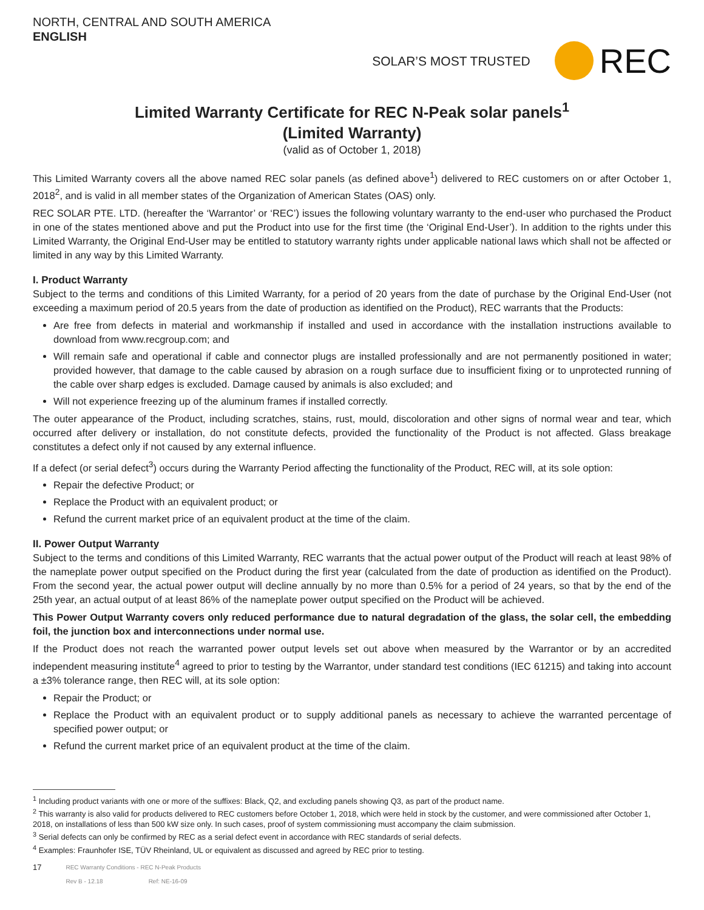NORTH, CENTRAL AND SOUTH AMERICA
ENGLISH
SOLAR’S MOST TRUSTED
REC
Limited Warranty Certificate for REC N-Peak solar panels<sup>1</sup>
(Limited Warranty)
(valid as of October 1, 2018)
This Limited Warranty covers all the above named REC solar panels (as defined above<sup>1</sup>) delivered to REC customers on or after October 1, 2018<sup>2</sup>, and is valid in all member states of the Organization of American States (OAS) only.
REC SOLAR PTE. LTD. (hereafter the ‘Warrantor’ or ‘REC’) issues the following voluntary warranty to the end-user who purchased the Product in one of the states mentioned above and put the Product into use for the first time (the ‘Original End-User’). In addition to the rights under this Limited Warranty, the Original End-User may be entitled to statutory warranty rights under applicable national laws which shall not be affected or limited in any way by this Limited Warranty.
I. Product Warranty
Subject to the terms and conditions of this Limited Warranty, for a period of 20 years from the date of purchase by the Original End-User (not exceeding a maximum period of 20.5 years from the date of production as identified on the Product), REC warrants that the Products:
Are free from defects in material and workmanship if installed and used in accordance with the installation instructions available to download from www.recgroup.com; and
Will remain safe and operational if cable and connector plugs are installed professionally and are not permanently positioned in water; provided however, that damage to the cable caused by abrasion on a rough surface due to insufficient fixing or to unprotected running of the cable over sharp edges is excluded. Damage caused by animals is also excluded; and
Will not experience freezing up of the aluminum frames if installed correctly.
The outer appearance of the Product, including scratches, stains, rust, mould, discoloration and other signs of normal wear and tear, which occurred after delivery or installation, do not constitute defects, provided the functionality of the Product is not affected. Glass breakage constitutes a defect only if not caused by any external influence.
If a defect (or serial defect<sup>3</sup>) occurs during the Warranty Period affecting the functionality of the Product, REC will, at its sole option:
Repair the defective Product; or
Replace the Product with an equivalent product; or
Refund the current market price of an equivalent product at the time of the claim.
II. Power Output Warranty
Subject to the terms and conditions of this Limited Warranty, REC warrants that the actual power output of the Product will reach at least 98% of the nameplate power output specified on the Product during the first year (calculated from the date of production as identified on the Product). From the second year, the actual power output will decline annually by no more than 0.5% for a period of 24 years, so that by the end of the 25th year, an actual output of at least 86% of the nameplate power output specified on the Product will be achieved.
This Power Output Warranty covers only reduced performance due to natural degradation of the glass, the solar cell, the embedding foil, the junction box and interconnections under normal use.
If the Product does not reach the warranted power output levels set out above when measured by the Warrantor or by an accredited independent measuring institute<sup>4</sup> agreed to prior to testing by the Warrantor, under standard test conditions (IEC 61215) and taking into account a ±3% tolerance range, then REC will, at its sole option:
Repair the Product; or
Replace the Product with an equivalent product or to supply additional panels as necessary to achieve the warranted percentage of specified power output; or
Refund the current market price of an equivalent product at the time of the claim.
<sup>1</sup> Including product variants with one or more of the suffixes: Black, Q2, and excluding panels showing Q3, as part of the product name.
<sup>2</sup> This warranty is also valid for products delivered to REC customers before October 1, 2018, which were held in stock by the customer, and were commissioned after October 1, 2018, on installations of less than 500 kW size only. In such cases, proof of system commissioning must accompany the claim submission.
<sup>3</sup> Serial defects can only be confirmed by REC as a serial defect event in accordance with REC standards of serial defects.
<sup>4</sup> Examples: Fraunhofer ISE, TÜV Rheinland, UL or equivalent as discussed and agreed by REC prior to testing.
17 REC Warranty Conditions - REC N-Peak Products
Rev B - 12.18 Ref: NE-16-09